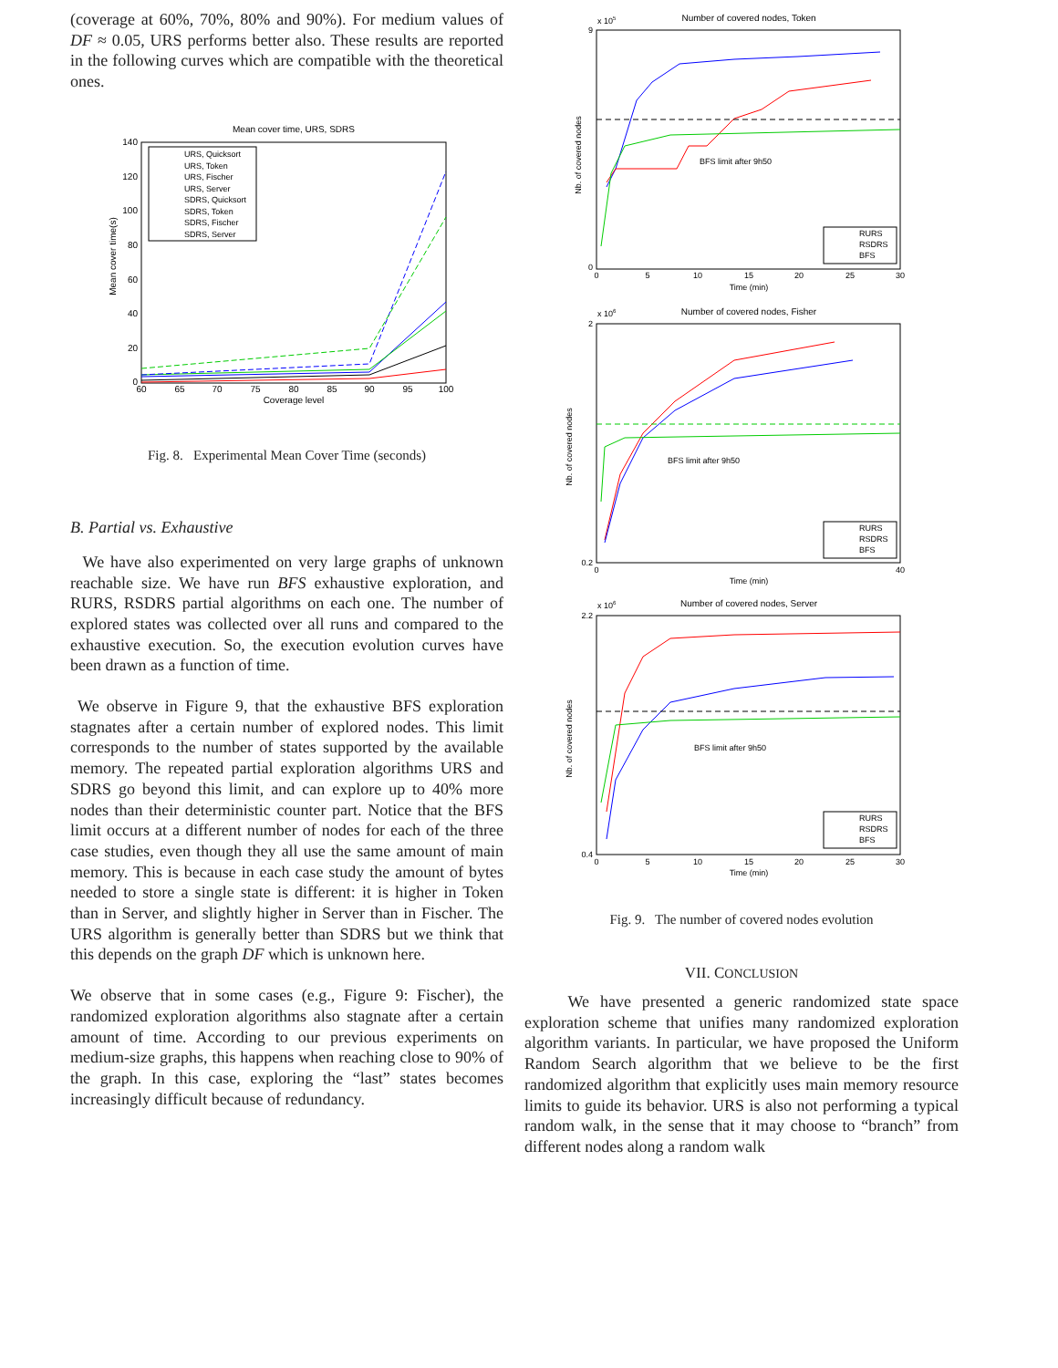(coverage at 60%, 70%, 80% and 90%). For medium values of DF ≈ 0.05, URS performs better also. These results are reported in the following curves which are compatible with the theoretical ones.
Mean cover time, URS, SDRS
Mean cover time(s)
140
120
100
80
60
40
20
0
60
65
70
75
80
85
90
95
100
Coverage level
URS, Quicksort
URS, Token
URS, Fischer
URS, Server
SDRS, Quicksort
SDRS, Token
SDRS, Fischer
SDRS, Server
Fig. 8. Experimental Mean Cover Time (seconds)
B. Partial vs. Exhaustive
We have also experimented on very large graphs of unknown reachable size. We have run BFS exhaustive exploration, and RURS, RSDRS partial algorithms on each one. The number of explored states was collected over all runs and compared to the exhaustive execution. So, the execution evolution curves have been drawn as a function of time.
We observe in Figure 9, that the exhaustive BFS exploration stagnates after a certain number of explored nodes. This limit corresponds to the number of states supported by the available memory. The repeated partial exploration algorithms URS and SDRS go beyond this limit, and can explore up to 40% more nodes than their deterministic counter part. Notice that the BFS limit occurs at a different number of nodes for each of the three case studies, even though they all use the same amount of main memory. This is because in each case study the amount of bytes needed to store a single state is different: it is higher in Token than in Server, and slightly higher in Server than in Fischer. The URS algorithm is generally better than SDRS but we think that this depends on the graph DF which is unknown here.
We observe that in some cases (e.g., Figure 9: Fischer), the randomized exploration algorithms also stagnate after a certain amount of time. According to our previous experiments on medium-size graphs, this happens when reaching close to 90% of the graph. In this case, exploring the “last” states becomes increasingly difficult because of redundancy.
Number of covered nodes, Token
x 105
Nb. of covered nodes
9
0
0
5
10
15
20
25
30
Time (min)
BFS limit after 9h50
RURS
RSDRS
BFS
Number of covered nodes, Fisher
x 106
Nb. of covered nodes
2
0.2
0
40
Time (min)
BFS limit after 9h50
RURS
RSDRS
BFS
Number of covered nodes, Server
x 106
Nb. of covered nodes
2.2
0.4
0
5
10
15
20
25
30
Time (min)
BFS limit after 9h50
RURS
RSDRS
BFS
Fig. 9. The number of covered nodes evolution
VII. CONCLUSION
We have presented a generic randomized state space exploration scheme that unifies many randomized exploration algorithm variants. In particular, we have proposed the Uniform Random Search algorithm that we believe to be the first randomized algorithm that explicitly uses main memory resource limits to guide its behavior. URS is also not performing a typical random walk, in the sense that it may choose to “branch” from different nodes along a random walk